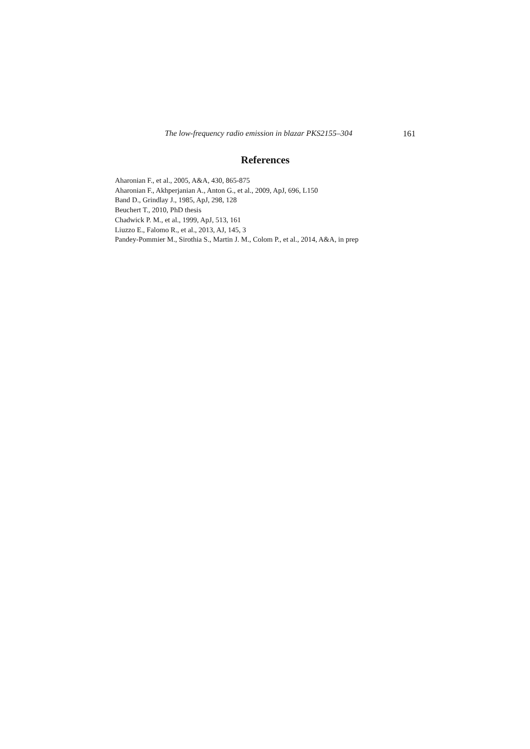The low-frequency radio emission in blazar PKS2155–304 161
References
Aharonian F., et al., 2005, A&A, 430, 865-875
Aharonian F., Akhperjanian A., Anton G., et al., 2009, ApJ, 696, L150
Band D., Grindlay J., 1985, ApJ, 298, 128
Beuchert T., 2010, PhD thesis
Chadwick P. M., et al., 1999, ApJ, 513, 161
Liuzzo E., Falomo R., et al., 2013, AJ, 145, 3
Pandey-Pommier M., Sirothia S., Martin J. M., Colom P., et al., 2014, A&A, in prep